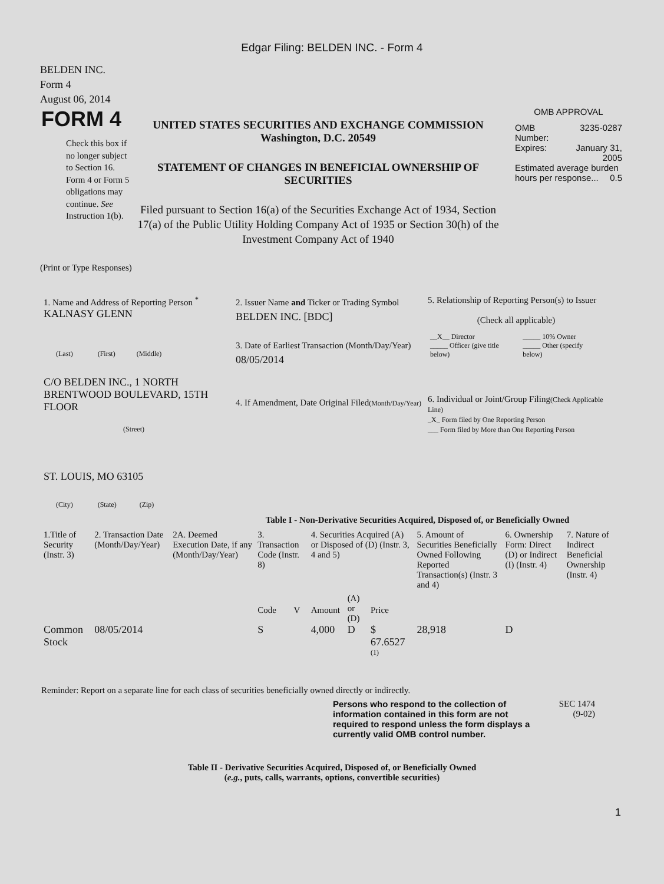Edgar Filing: BELDEN INC. - Form 4
BELDEN INC.
Form 4
August 06, 2014
FORM 4
Check this box if no longer subject to Section 16. Form 4 or Form 5 obligations may continue. See Instruction 1(b).
UNITED STATES SECURITIES AND EXCHANGE COMMISSION
Washington, D.C. 20549
STATEMENT OF CHANGES IN BENEFICIAL OWNERSHIP OF SECURITIES
Filed pursuant to Section 16(a) of the Securities Exchange Act of 1934, Section 17(a) of the Public Utility Holding Company Act of 1935 or Section 30(h) of the Investment Company Act of 1940
OMB APPROVAL
| OMB Number: | 3235-0287 |
| Expires: | January 31, 2005 |
| Estimated average burden hours per response... 0.5 | |
(Print or Type Responses)
1. Name and Address of Reporting Person <sup>*</sup>
KALNASY GLENN
(Last) (First) (Middle)
C/O BELDEN INC., 1 NORTH BRENTWOOD BOULEVARD, 15TH FLOOR
(Street)
ST. LOUIS, MO 63105
(City) (State) (Zip)
2. Issuer Name and Ticker or Trading Symbol
BELDEN INC. [BDC]
3. Date of Earliest Transaction (Month/Day/Year)
08/05/2014
4. If Amendment, Date Original Filed(Month/Day/Year)
5. Relationship of Reporting Person(s) to Issuer
(Check all applicable)
| __X__ Director _____ Officer (give title below) | _____ 10% Owner _____ Other (specify below) |
6. Individual or Joint/Group Filing(Check Applicable Line)
_X_ Form filed by One Reporting Person
___ Form filed by More than One Reporting Person
Table I - Non-Derivative Securities Acquired, Disposed of, or Beneficially Owned
| 1.Title of Security (Instr. 3) | 2. Transaction Date (Month/Day/Year) | 2A. Deemed Execution Date, if any (Month/Day/Year) | 3. Transaction Code (Instr. 8) | | 4. Securities Acquired (A) or Disposed of (D) (Instr. 3, 4 and 5) | | | 5. Amount of Securities Beneficially Owned Following Reported Transaction(s) (Instr. 3 and 4) | 6. Ownership Form: Direct (D) or Indirect (I) (Instr. 4) | 7. Nature of Indirect Beneficial Ownership (Instr. 4) |
| --- | --- | --- | --- | --- | --- | --- | --- | --- | --- | --- |
| | | | Code | V | Amount | (A) or (D) | Price | | | |
| Common Stock | 08/05/2014 | | S | | 4,000 | D | $ 67.6527 <sup>(1)</sup> | 28,918 | D | |
Reminder: Report on a separate line for each class of securities beneficially owned directly or indirectly.
Persons who respond to the collection of information contained in this form are not required to respond unless the form displays a currently valid OMB control number.
SEC 1474
(9-02)
Table II - Derivative Securities Acquired, Disposed of, or Beneficially Owned
(e.g., puts, calls, warrants, options, convertible securities)
1